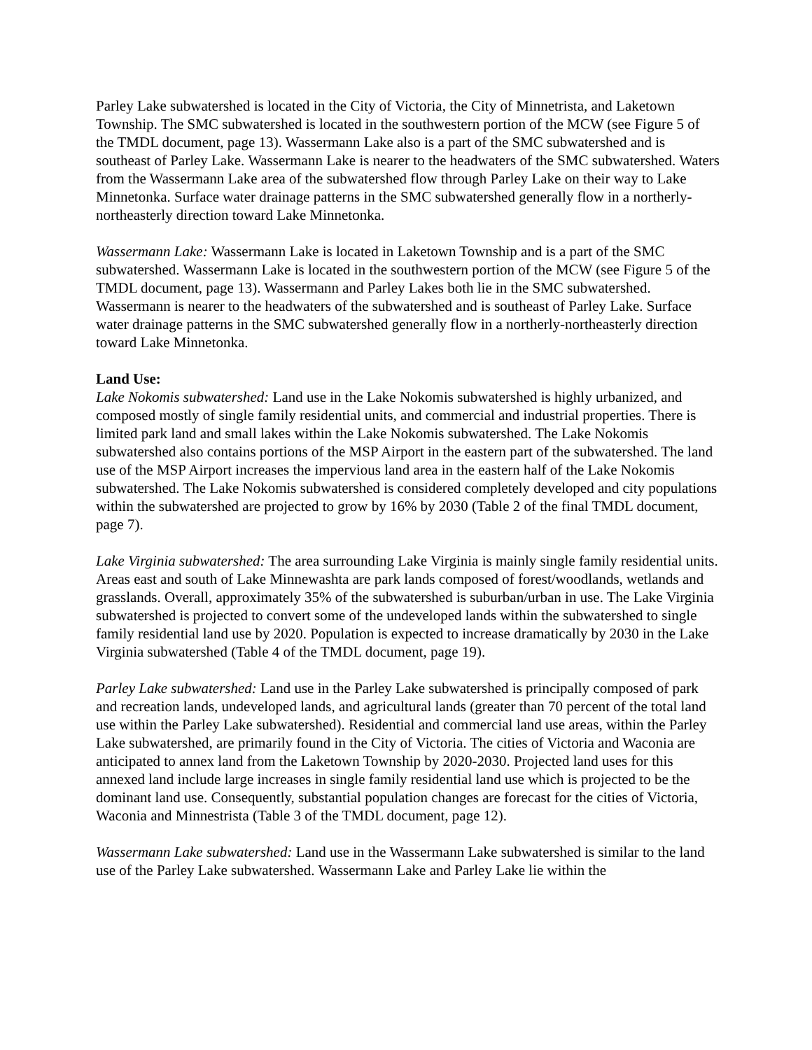Parley Lake subwatershed is located in the City of Victoria, the City of Minnetrista, and Laketown Township. The SMC subwatershed is located in the southwestern portion of the MCW (see Figure 5 of the TMDL document, page 13). Wassermann Lake also is a part of the SMC subwatershed and is southeast of Parley Lake. Wassermann Lake is nearer to the headwaters of the SMC subwatershed. Waters from the Wassermann Lake area of the subwatershed flow through Parley Lake on their way to Lake Minnetonka. Surface water drainage patterns in the SMC subwatershed generally flow in a northerly-northeasterly direction toward Lake Minnetonka.
Wassermann Lake: Wassermann Lake is located in Laketown Township and is a part of the SMC subwatershed. Wassermann Lake is located in the southwestern portion of the MCW (see Figure 5 of the TMDL document, page 13). Wassermann and Parley Lakes both lie in the SMC subwatershed. Wassermann is nearer to the headwaters of the subwatershed and is southeast of Parley Lake. Surface water drainage patterns in the SMC subwatershed generally flow in a northerly-northeasterly direction toward Lake Minnetonka.
Land Use:
Lake Nokomis subwatershed: Land use in the Lake Nokomis subwatershed is highly urbanized, and composed mostly of single family residential units, and commercial and industrial properties. There is limited park land and small lakes within the Lake Nokomis subwatershed. The Lake Nokomis subwatershed also contains portions of the MSP Airport in the eastern part of the subwatershed. The land use of the MSP Airport increases the impervious land area in the eastern half of the Lake Nokomis subwatershed. The Lake Nokomis subwatershed is considered completely developed and city populations within the subwatershed are projected to grow by 16% by 2030 (Table 2 of the final TMDL document, page 7).
Lake Virginia subwatershed: The area surrounding Lake Virginia is mainly single family residential units. Areas east and south of Lake Minnewashta are park lands composed of forest/woodlands, wetlands and grasslands. Overall, approximately 35% of the subwatershed is suburban/urban in use. The Lake Virginia subwatershed is projected to convert some of the undeveloped lands within the subwatershed to single family residential land use by 2020. Population is expected to increase dramatically by 2030 in the Lake Virginia subwatershed (Table 4 of the TMDL document, page 19).
Parley Lake subwatershed: Land use in the Parley Lake subwatershed is principally composed of park and recreation lands, undeveloped lands, and agricultural lands (greater than 70 percent of the total land use within the Parley Lake subwatershed). Residential and commercial land use areas, within the Parley Lake subwatershed, are primarily found in the City of Victoria. The cities of Victoria and Waconia are anticipated to annex land from the Laketown Township by 2020-2030. Projected land uses for this annexed land include large increases in single family residential land use which is projected to be the dominant land use. Consequently, substantial population changes are forecast for the cities of Victoria, Waconia and Minnestrista (Table 3 of the TMDL document, page 12).
Wassermann Lake subwatershed: Land use in the Wassermann Lake subwatershed is similar to the land use of the Parley Lake subwatershed. Wassermann Lake and Parley Lake lie within the